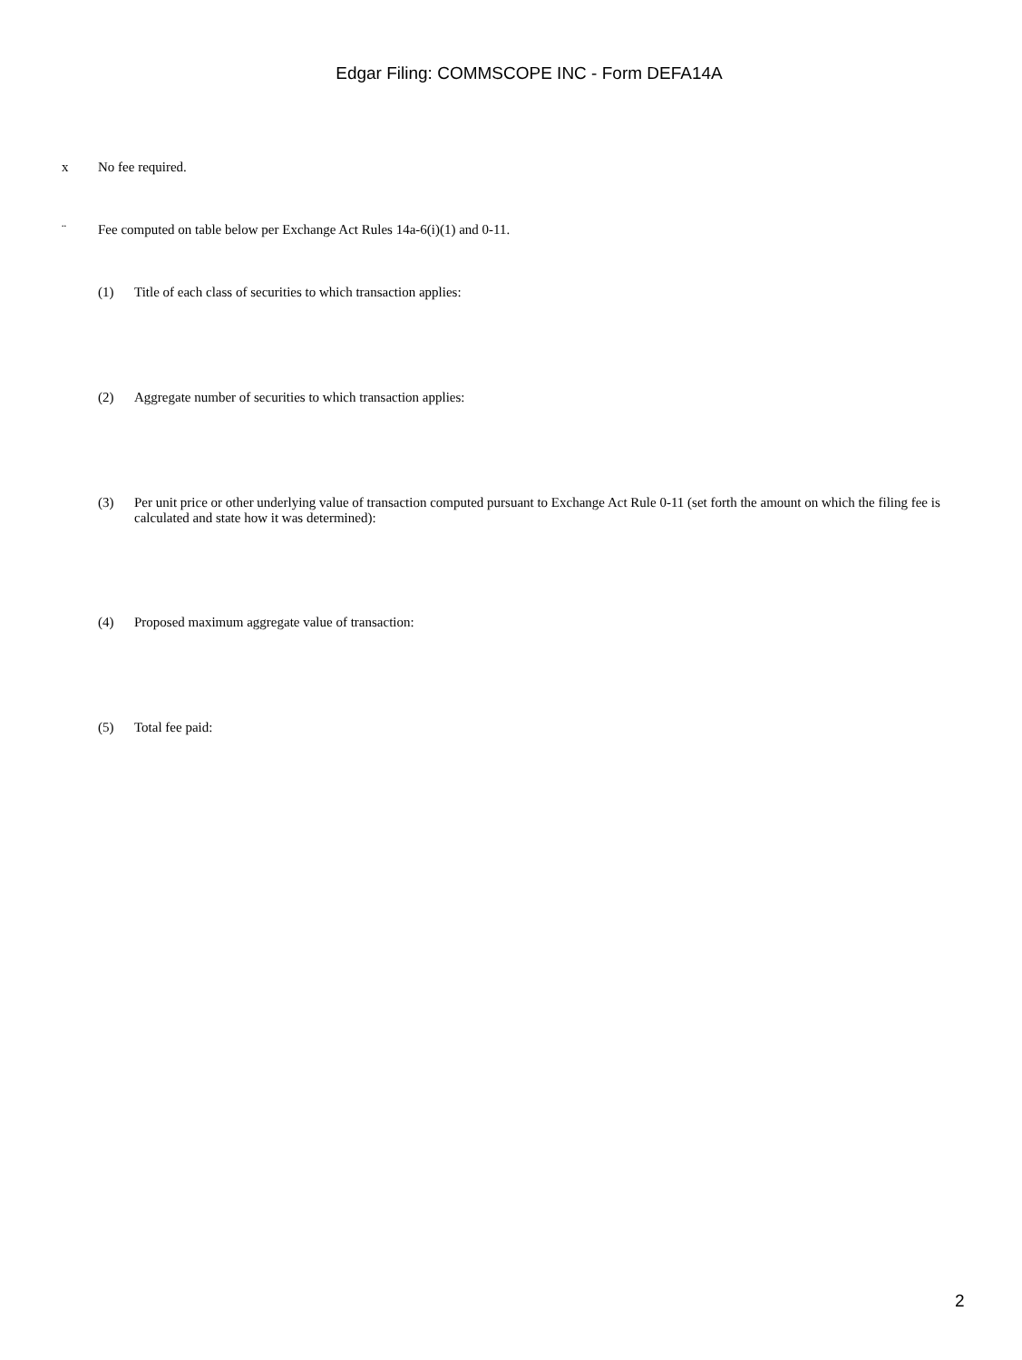Edgar Filing: COMMSCOPE INC - Form DEFA14A
x No fee required.
¨ Fee computed on table below per Exchange Act Rules 14a-6(i)(1) and 0-11.
(1) Title of each class of securities to which transaction applies:
(2) Aggregate number of securities to which transaction applies:
(3) Per unit price or other underlying value of transaction computed pursuant to Exchange Act Rule 0-11 (set forth the amount on which the filing fee is calculated and state how it was determined):
(4) Proposed maximum aggregate value of transaction:
(5) Total fee paid:
2